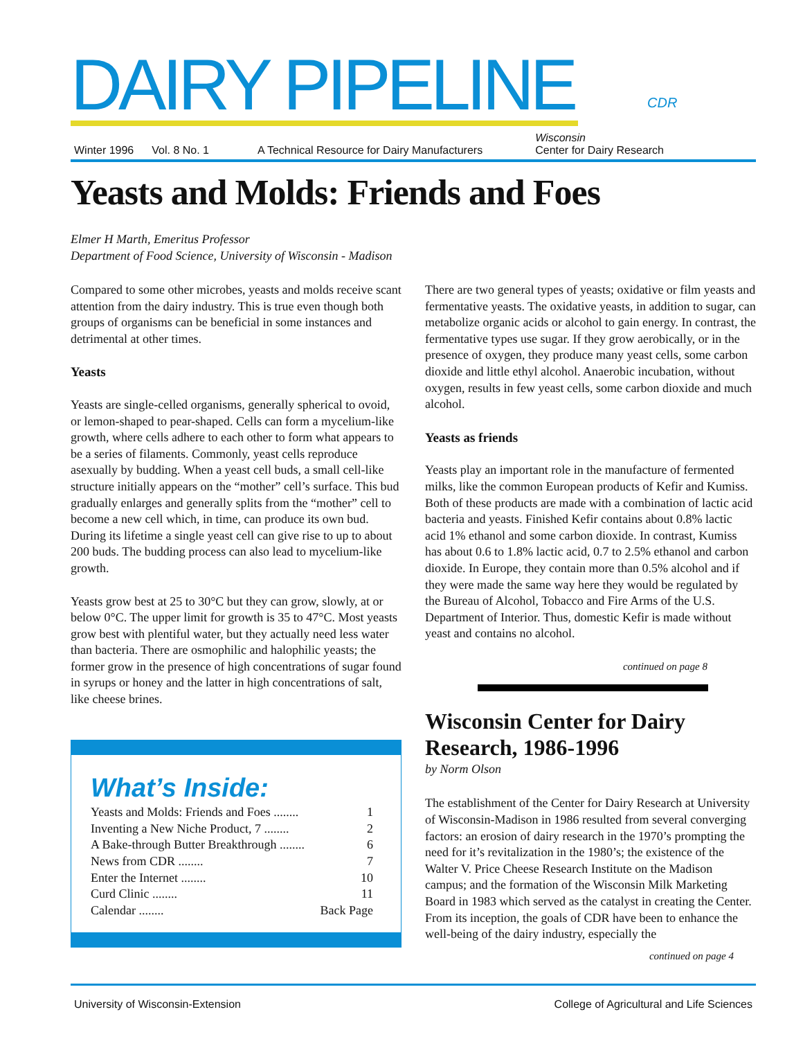DAIRY PIPELINE
CDR
Winter 1996 Vol. 8 No. 1 A Technical Resource for Dairy Manufacturers Wisconsin
Center for Dairy Research
Yeasts and Molds: Friends and Foes
Elmer H Marth, Emeritus Professor
Department of Food Science, University of Wisconsin - Madison
Compared to some other microbes, yeasts and molds receive scant attention from the dairy industry. This is true even though both groups of organisms can be beneficial in some instances and detrimental at other times.
Yeasts
Yeasts are single-celled organisms, generally spherical to ovoid, or lemon-shaped to pear-shaped. Cells can form a mycelium-like growth, where cells adhere to each other to form what appears to be a series of filaments. Commonly, yeast cells reproduce asexually by budding. When a yeast cell buds, a small cell-like structure initially appears on the “mother” cell’s surface. This bud gradually enlarges and generally splits from the “mother” cell to become a new cell which, in time, can produce its own bud. During its lifetime a single yeast cell can give rise to up to about 200 buds. The budding process can also lead to mycelium-like growth.
Yeasts grow best at 25 to 30°C but they can grow, slowly, at or below 0°C. The upper limit for growth is 35 to 47°C. Most yeasts grow best with plentiful water, but they actually need less water than bacteria. There are osmophilic and halophilic yeasts; the former grow in the presence of high concentrations of sugar found in syrups or honey and the latter in high concentrations of salt, like cheese brines.
What’s Inside:
Yeasts and Molds: Friends and Foes ........ 1
Inventing a New Niche Product, 7 ........ 2
A Bake-through Butter Breakthrough ........ 6
News from CDR ........ 7
Enter the Internet ........ 10
Curd Clinic ........ 11
Calendar ........ Back Page
There are two general types of yeasts; oxidative or film yeasts and fermentative yeasts. The oxidative yeasts, in addition to sugar, can metabolize organic acids or alcohol to gain energy. In contrast, the fermentative types use sugar. If they grow aerobically, or in the presence of oxygen, they produce many yeast cells, some carbon dioxide and little ethyl alcohol. Anaerobic incubation, without oxygen, results in few yeast cells, some carbon dioxide and much alcohol.
Yeasts as friends
Yeasts play an important role in the manufacture of fermented milks, like the common European products of Kefir and Kumiss. Both of these products are made with a combination of lactic acid bacteria and yeasts. Finished Kefir contains about 0.8% lactic acid 1% ethanol and some carbon dioxide. In contrast, Kumiss has about 0.6 to 1.8% lactic acid, 0.7 to 2.5% ethanol and carbon dioxide. In Europe, they contain more than 0.5% alcohol and if they were made the same way here they would be regulated by the Bureau of Alcohol, Tobacco and Fire Arms of the U.S. Department of Interior. Thus, domestic Kefir is made without yeast and contains no alcohol.
continued on page 8
Wisconsin Center for Dairy Research, 1986-1996
by Norm Olson
The establishment of the Center for Dairy Research at University of Wisconsin-Madison in 1986 resulted from several converging factors: an erosion of dairy research in the 1970’s prompting the need for it’s revitalization in the 1980’s; the existence of the Walter V. Price Cheese Research Institute on the Madison campus; and the formation of the Wisconsin Milk Marketing Board in 1983 which served as the catalyst in creating the Center. From its inception, the goals of CDR have been to enhance the well-being of the dairy industry, especially the
continued on page 4
University of Wisconsin-Extension College of Agricultural and Life Sciences